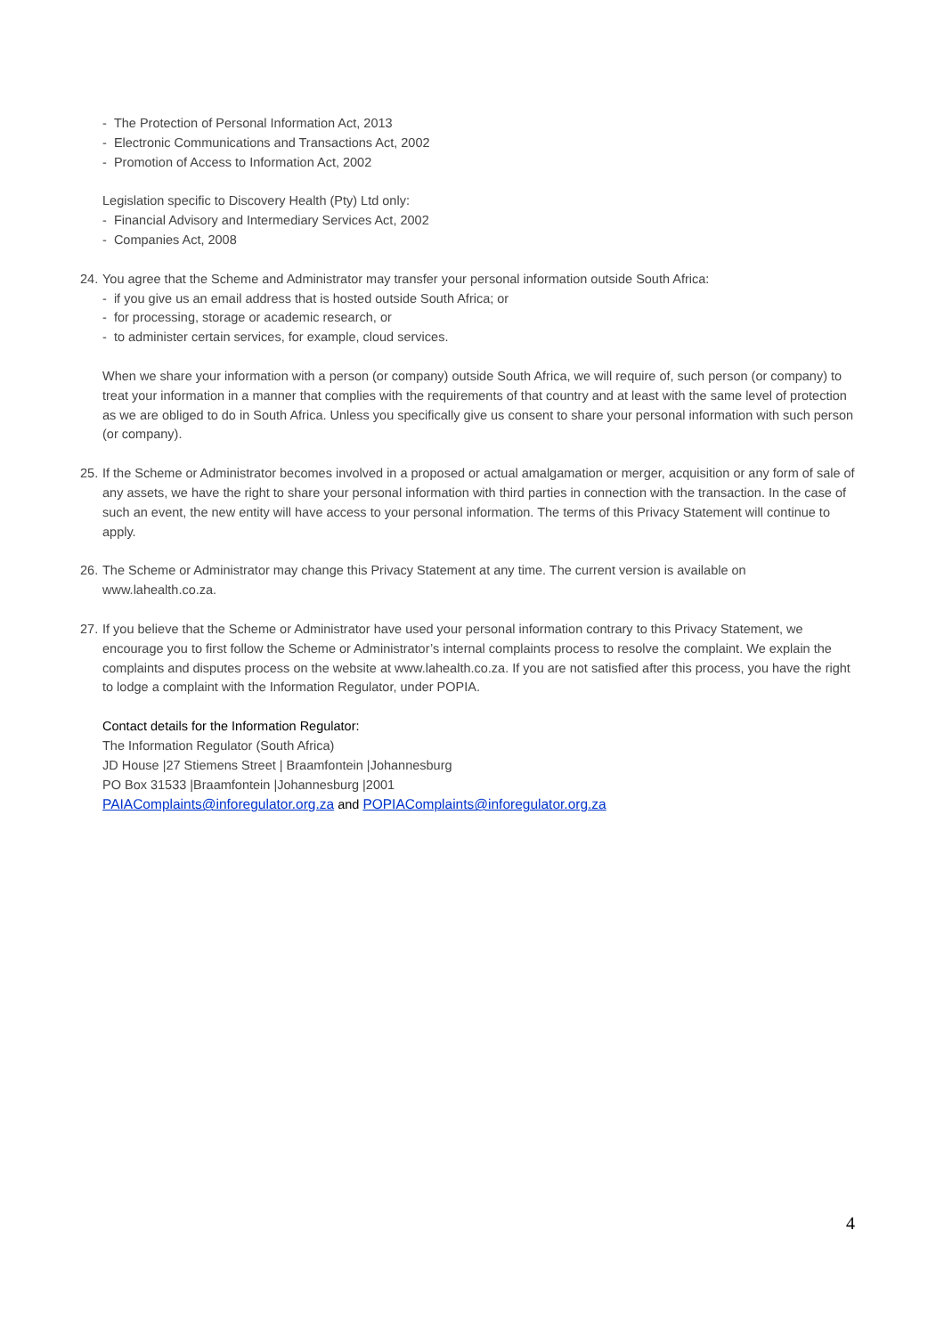- The Protection of Personal Information Act, 2013
- Electronic Communications and Transactions Act, 2002
- Promotion of Access to Information Act, 2002
Legislation specific to Discovery Health (Pty) Ltd only:
- Financial Advisory and Intermediary Services Act, 2002
- Companies Act, 2008
24. You agree that the Scheme and Administrator may transfer your personal information outside South Africa:
- if you give us an email address that is hosted outside South Africa; or
- for processing, storage or academic research, or
- to administer certain services, for example, cloud services.
When we share your information with a person (or company) outside South Africa, we will require of, such person (or company) to treat your information in a manner that complies with the requirements of that country and at least with the same level of protection as we are obliged to do in South Africa. Unless you specifically give us consent to share your personal information with such person (or company).
25. If the Scheme or Administrator becomes involved in a proposed or actual amalgamation or merger, acquisition or any form of sale of any assets, we have the right to share your personal information with third parties in connection with the transaction. In the case of such an event, the new entity will have access to your personal information. The terms of this Privacy Statement will continue to apply.
26. The Scheme or Administrator may change this Privacy Statement at any time. The current version is available on www.lahealth.co.za.
27. If you believe that the Scheme or Administrator have used your personal information contrary to this Privacy Statement, we encourage you to first follow the Scheme or Administrator’s internal complaints process to resolve the complaint. We explain the complaints and disputes process on the website at www.lahealth.co.za. If you are not satisfied after this process, you have the right to lodge a complaint with the Information Regulator, under POPIA.
Contact details for the Information Regulator:
The Information Regulator (South Africa)
JD House |27 Stiemens Street | Braamfontein |Johannesburg
PO Box 31533 |Braamfontein |Johannesburg |2001
PAIAComplaints@inforegulator.org.za and POPIAComplaints@inforegulator.org.za
4